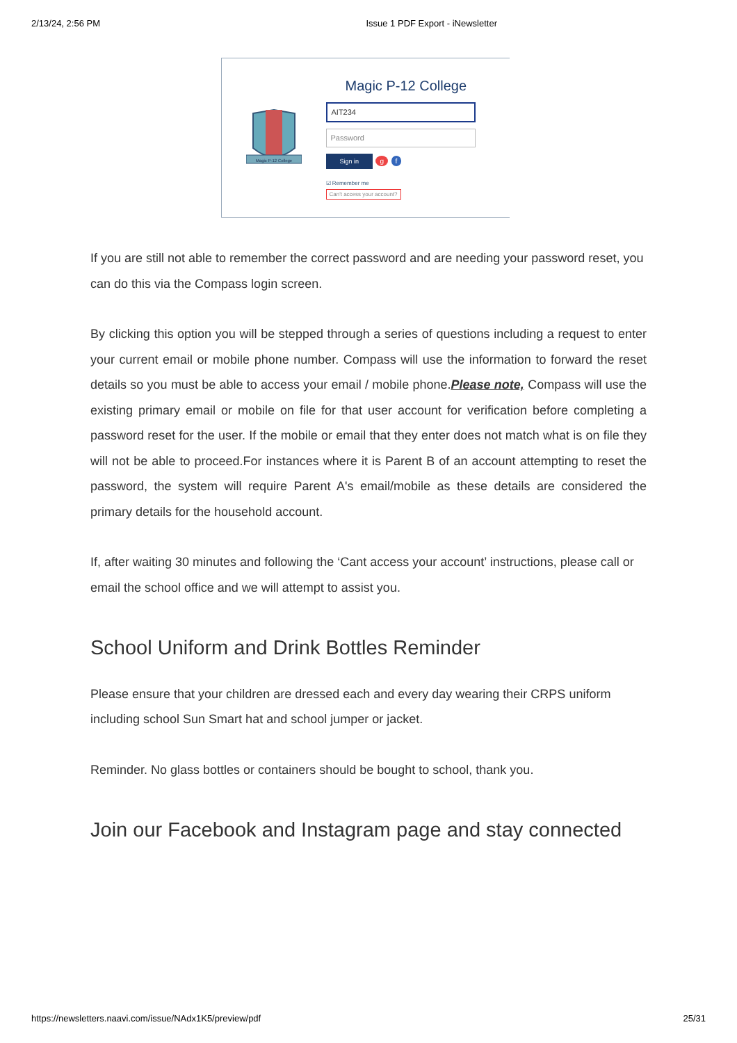2/13/24, 2:56 PM Issue 1 PDF Export - iNewsletter
Magic P-12 College
Magic P-12 College
AIT234
Password
Sign in g f
☑ Remember me
Can't access your account?
If you are still not able to remember the correct password and are needing your password reset, you can do this via the Compass login screen.
By clicking this option you will be stepped through a series of questions including a request to enter your current email or mobile phone number. Compass will use the information to forward the reset details so you must be able to access your email / mobile phone.Please note, Compass will use the existing primary email or mobile on file for that user account for verification before completing a password reset for the user. If the mobile or email that they enter does not match what is on file they will not be able to proceed.For instances where it is Parent B of an account attempting to reset the password, the system will require Parent A's email/mobile as these details are considered the primary details for the household account.
If, after waiting 30 minutes and following the ‘Cant access your account’ instructions, please call or email the school office and we will attempt to assist you.
School Uniform and Drink Bottles Reminder
Please ensure that your children are dressed each and every day wearing their CRPS uniform including school Sun Smart hat and school jumper or jacket.
Reminder. No glass bottles or containers should be bought to school, thank you.
Join our Facebook and Instagram page and stay connected
https://newsletters.naavi.com/issue/NAdx1K5/preview/pdf 25/31